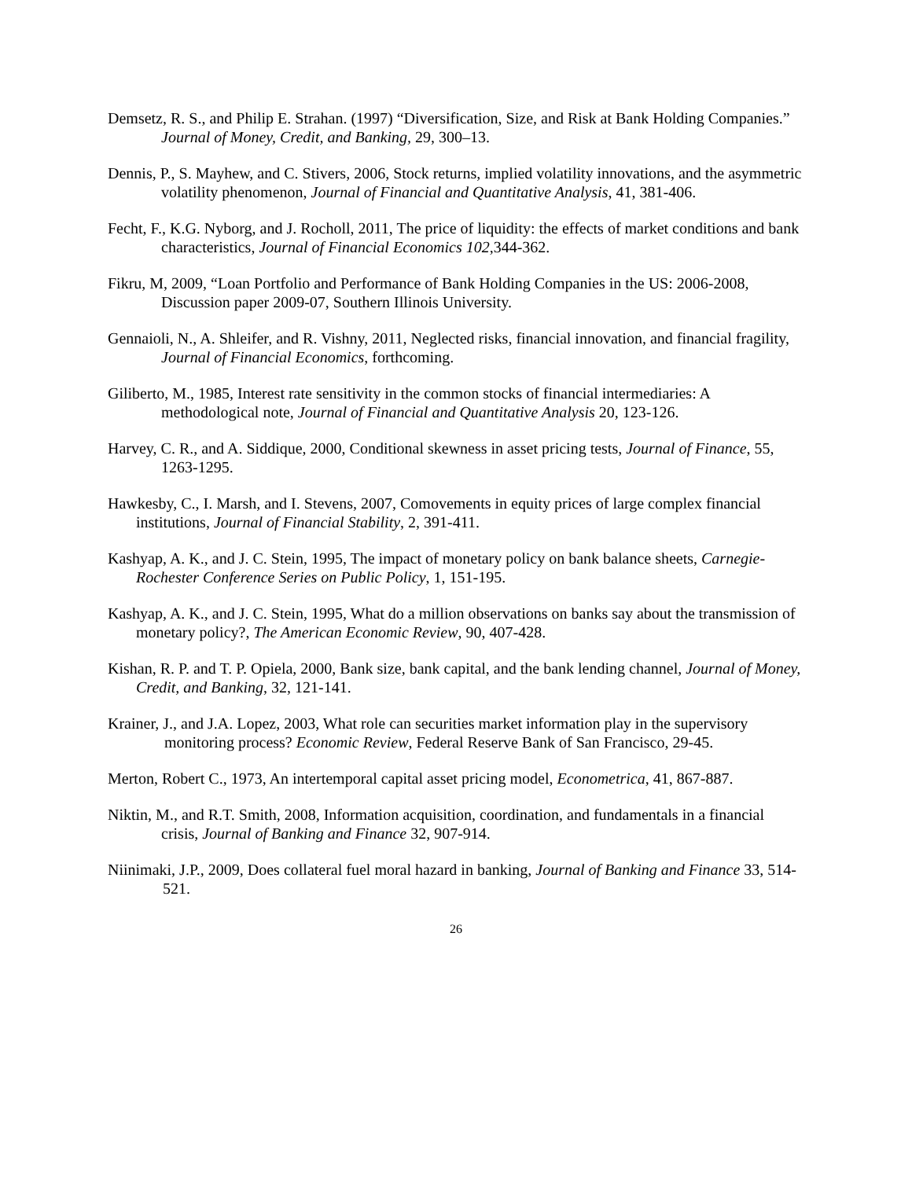Demsetz, R. S., and Philip E. Strahan. (1997) “Diversification, Size, and Risk at Bank Holding Companies.” Journal of Money, Credit, and Banking, 29, 300–13.
Dennis, P., S. Mayhew, and C. Stivers, 2006, Stock returns, implied volatility innovations, and the asymmetric volatility phenomenon, Journal of Financial and Quantitative Analysis, 41, 381-406.
Fecht, F., K.G. Nyborg, and J. Rocholl, 2011, The price of liquidity: the effects of market conditions and bank characteristics, Journal of Financial Economics 102,344-362.
Fikru, M, 2009, “Loan Portfolio and Performance of Bank Holding Companies in the US: 2006-2008, Discussion paper 2009-07, Southern Illinois University.
Gennaioli, N., A. Shleifer, and R. Vishny, 2011, Neglected risks, financial innovation, and financial fragility, Journal of Financial Economics, forthcoming.
Giliberto, M., 1985, Interest rate sensitivity in the common stocks of financial intermediaries: A methodological note, Journal of Financial and Quantitative Analysis 20, 123-126.
Harvey, C. R., and A. Siddique, 2000, Conditional skewness in asset pricing tests, Journal of Finance, 55, 1263-1295.
Hawkesby, C., I. Marsh, and I. Stevens, 2007, Comovements in equity prices of large complex financial institutions, Journal of Financial Stability, 2, 391-411.
Kashyap, A. K., and J. C. Stein, 1995, The impact of monetary policy on bank balance sheets, Carnegie-Rochester Conference Series on Public Policy, 1, 151-195.
Kashyap, A. K., and J. C. Stein, 1995, What do a million observations on banks say about the transmission of monetary policy?, The American Economic Review, 90, 407-428.
Kishan, R. P. and T. P. Opiela, 2000, Bank size, bank capital, and the bank lending channel, Journal of Money, Credit, and Banking, 32, 121-141.
Krainer, J., and J.A. Lopez, 2003, What role can securities market information play in the supervisory monitoring process? Economic Review, Federal Reserve Bank of San Francisco, 29-45.
Merton, Robert C., 1973, An intertemporal capital asset pricing model, Econometrica, 41, 867-887.
Niktin, M., and R.T. Smith, 2008, Information acquisition, coordination, and fundamentals in a financial crisis, Journal of Banking and Finance 32, 907-914.
Niinimaki, J.P., 2009, Does collateral fuel moral hazard in banking, Journal of Banking and Finance 33, 514-521.
26